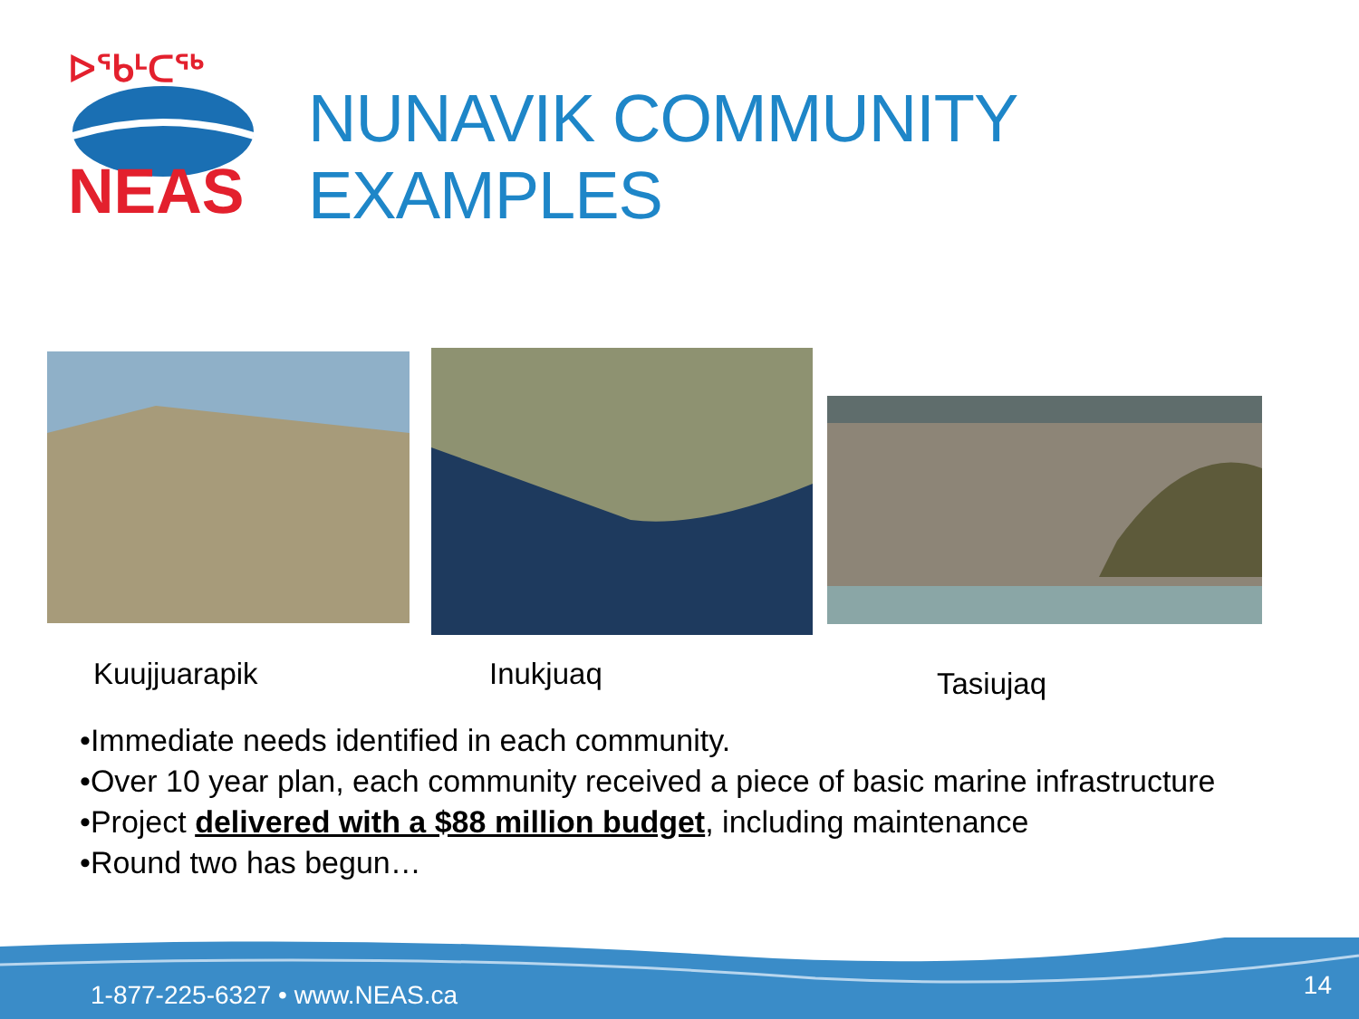NEAS
ᐅᖃᒻᑕᖅ
NUNAVIK COMMUNITY EXAMPLES
Kuujjuarapik Inukjuaq Tasiujaq
•Immediate needs identified in each community.
•Over 10 year plan, each community received a piece of basic marine infrastructure
•Project delivered with a $88 million budget, including maintenance
•Round two has begun…
1-877-225-6327 • www.NEAS.ca 14